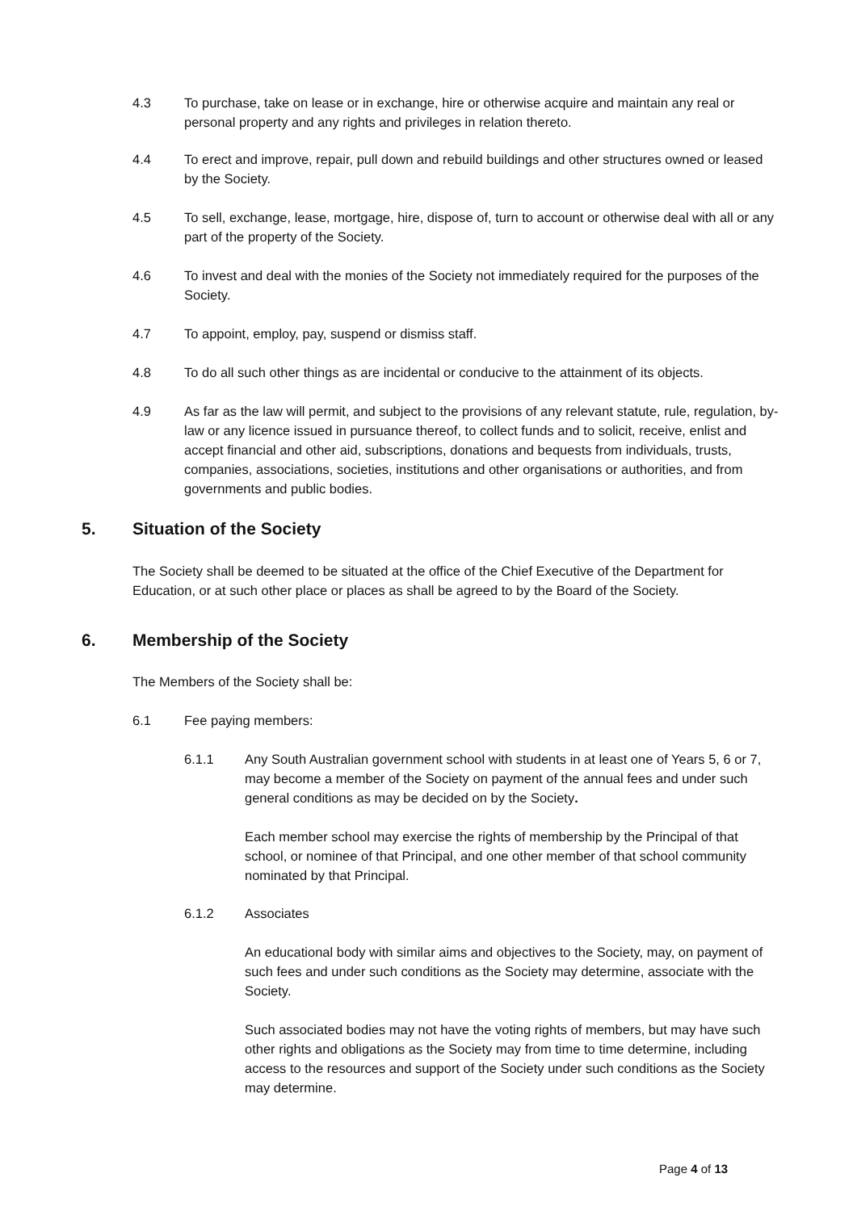4.3 To purchase, take on lease or in exchange, hire or otherwise acquire and maintain any real or personal property and any rights and privileges in relation thereto.
4.4 To erect and improve, repair, pull down and rebuild buildings and other structures owned or leased by the Society.
4.5 To sell, exchange, lease, mortgage, hire, dispose of, turn to account or otherwise deal with all or any part of the property of the Society.
4.6 To invest and deal with the monies of the Society not immediately required for the purposes of the Society.
4.7 To appoint, employ, pay, suspend or dismiss staff.
4.8 To do all such other things as are incidental or conducive to the attainment of its objects.
4.9 As far as the law will permit, and subject to the provisions of any relevant statute, rule, regulation, by-law or any licence issued in pursuance thereof, to collect funds and to solicit, receive, enlist and accept financial and other aid, subscriptions, donations and bequests from individuals, trusts, companies, associations, societies, institutions and other organisations or authorities, and from governments and public bodies.
5. Situation of the Society
The Society shall be deemed to be situated at the office of the Chief Executive of the Department for Education, or at such other place or places as shall be agreed to by the Board of the Society.
6. Membership of the Society
The Members of the Society shall be:
6.1 Fee paying members:
6.1.1 Any South Australian government school with students in at least one of Years 5, 6 or 7, may become a member of the Society on payment of the annual fees and under such general conditions as may be decided on by the Society.
Each member school may exercise the rights of membership by the Principal of that school, or nominee of that Principal, and one other member of that school community nominated by that Principal.
6.1.2 Associates
An educational body with similar aims and objectives to the Society, may, on payment of such fees and under such conditions as the Society may determine, associate with the Society.
Such associated bodies may not have the voting rights of members, but may have such other rights and obligations as the Society may from time to time determine, including access to the resources and support of the Society under such conditions as the Society may determine.
Page 4 of 13